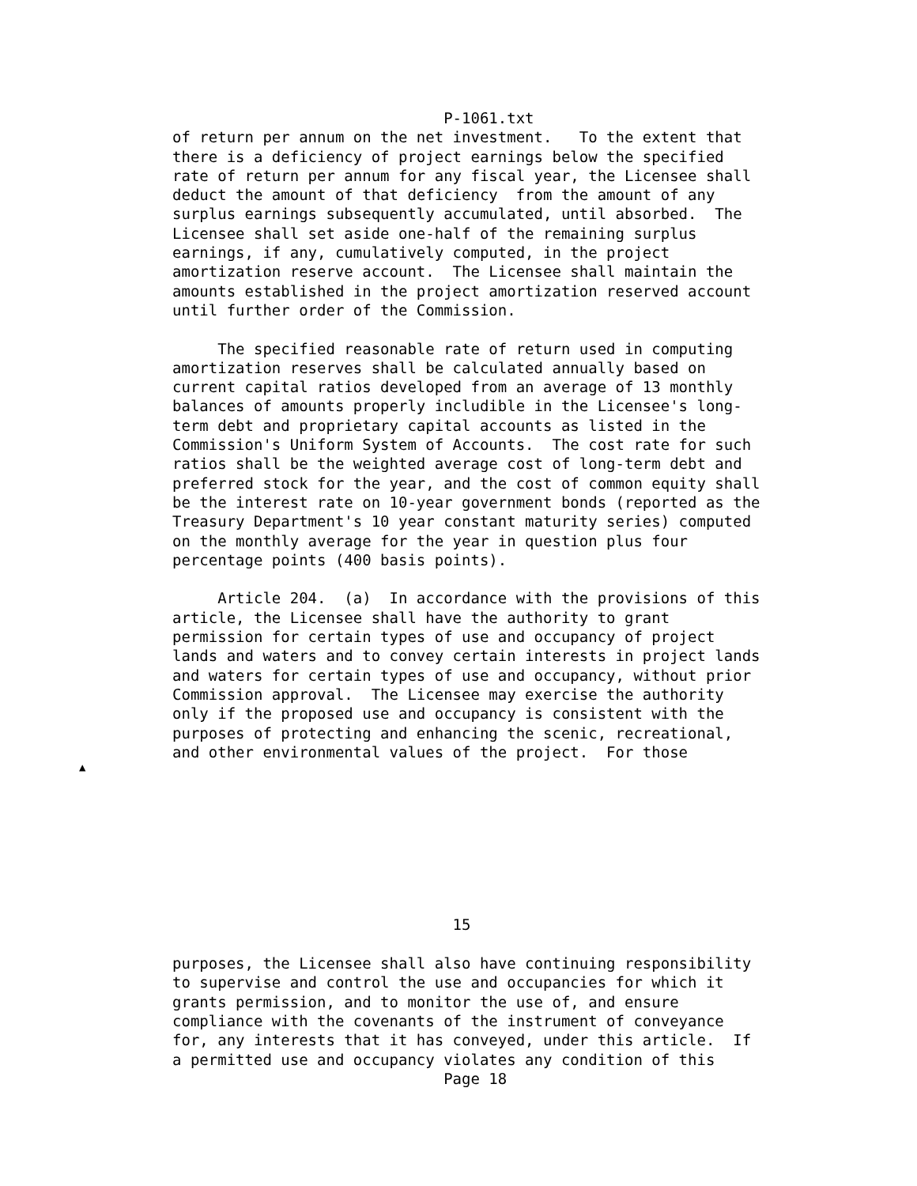P-1061.txt
of return per annum on the net investment.   To the extent that
there is a deficiency of project earnings below the specified
rate of return per annum for any fiscal year, the Licensee shall
deduct the amount of that deficiency  from the amount of any
surplus earnings subsequently accumulated, until absorbed.  The
Licensee shall set aside one-half of the remaining surplus
earnings, if any, cumulatively computed, in the project
amortization reserve account.  The Licensee shall maintain the
amounts established in the project amortization reserved account
until further order of the Commission.

     The specified reasonable rate of return used in computing
amortization reserves shall be calculated annually based on
current capital ratios developed from an average of 13 monthly
balances of amounts properly includible in the Licensee's long-
term debt and proprietary capital accounts as listed in the
Commission's Uniform System of Accounts.  The cost rate for such
ratios shall be the weighted average cost of long-term debt and
preferred stock for the year, and the cost of common equity shall
be the interest rate on 10-year government bonds (reported as the
Treasury Department's 10 year constant maturity series) computed
on the monthly average for the year in question plus four
percentage points (400 basis points).

     Article 204.  (a)  In accordance with the provisions of this
article, the Licensee shall have the authority to grant
permission for certain types of use and occupancy of project
lands and waters and to convey certain interests in project lands
and waters for certain types of use and occupancy, without prior
Commission approval.  The Licensee may exercise the authority
only if the proposed use and occupancy is consistent with the
purposes of protecting and enhancing the scenic, recreational,
and other environmental values of the project.  For those








                               15

purposes, the Licensee shall also have continuing responsibility
to supervise and control the use and occupancies for which it
grants permission, and to monitor the use of, and ensure
compliance with the covenants of the instrument of conveyance
for, any interests that it has conveyed, under this article.  If
a permitted use and occupancy violates any condition of this
                              Page 18
▲